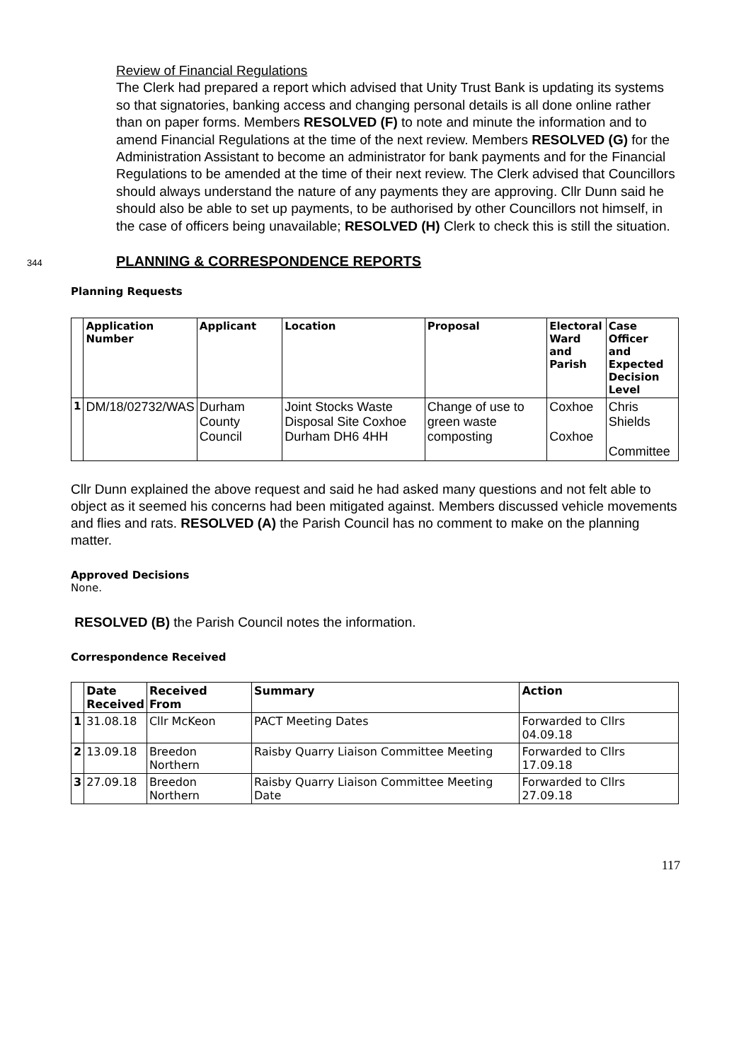Review of Financial Regulations
The Clerk had prepared a report which advised that Unity Trust Bank is updating its systems so that signatories, banking access and changing personal details is all done online rather than on paper forms. Members RESOLVED (F) to note and minute the information and to amend Financial Regulations at the time of the next review. Members RESOLVED (G) for the Administration Assistant to become an administrator for bank payments and for the Financial Regulations to be amended at the time of their next review. The Clerk advised that Councillors should always understand the nature of any payments they are approving. Cllr Dunn said he should also be able to set up payments, to be authorised by other Councillors not himself, in the case of officers being unavailable; RESOLVED (H) Clerk to check this is still the situation.
344
PLANNING & CORRESPONDENCE REPORTS
Planning Requests
| | Application Number | Applicant | Location | Proposal | Electoral Ward and Parish | Case Officer and Expected Decision Level |
| --- | --- | --- | --- | --- | --- | --- |
| 1 | DM/18/02732/WAS | Durham County Council | Joint Stocks Waste Disposal Site Coxhoe Durham DH6 4HH | Change of use to green waste composting | Coxhoe Coxhoe | Chris Shields Committee |
Cllr Dunn explained the above request and said he had asked many questions and not felt able to object as it seemed his concerns had been mitigated against. Members discussed vehicle movements and flies and rats. RESOLVED (A) the Parish Council has no comment to make on the planning matter.
Approved Decisions
None.
RESOLVED (B) the Parish Council notes the information.
Correspondence Received
| | Date Received | Received From | Summary | Action |
| --- | --- | --- | --- | --- |
| 1 | 31.08.18 | Cllr McKeon | PACT Meeting Dates | Forwarded to Cllrs 04.09.18 |
| 2 | 13.09.18 | Breedon Northern | Raisby Quarry Liaison Committee Meeting | Forwarded to Cllrs 17.09.18 |
| 3 | 27.09.18 | Breedon Northern | Raisby Quarry Liaison Committee Meeting Date | Forwarded to Cllrs 27.09.18 |
117